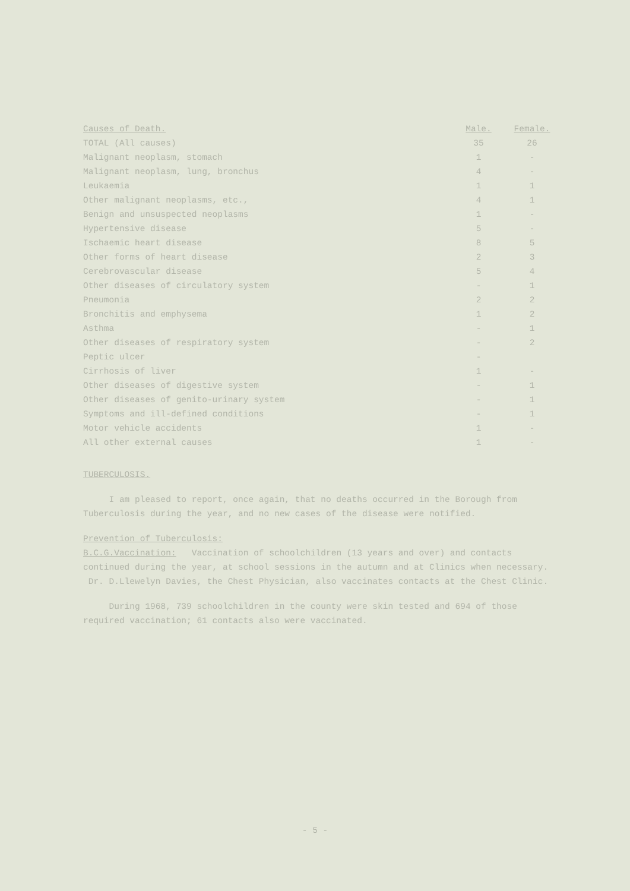| Causes of Death. | Male. | Female. |
| --- | --- | --- |
| TOTAL (All causes) | 35 | 26 |
| Malignant neoplasm, stomach | 1 | - |
| Malignant neoplasm, lung, bronchus | 4 | - |
| Leukaemia | 1 | 1 |
| Other malignant neoplasms, etc., | 4 | 1 |
| Benign and unsuspected neoplasms | 1 | - |
| Hypertensive disease | 5 | - |
| Ischaemic heart disease | 8 | 5 |
| Other forms of heart disease | 2 | 3 |
| Cerebrovascular disease | 5 | 4 |
| Other diseases of circulatory system | - | 1 |
| Pneumonia | 2 | 2 |
| Bronchitis and emphysema | 1 | 2 |
| Asthma | - | 1 |
| Other diseases of respiratory system | - | 2 |
| Peptic ulcer | - | |
| Cirrhosis of liver | 1 | - |
| Other diseases of digestive system | - | 1 |
| Other diseases of genito-urinary system | - | 1 |
| Symptoms and ill-defined conditions | - | 1 |
| Motor vehicle accidents | 1 | - |
| All other external causes | 1 | - |
TUBERCULOSIS.
I am pleased to report, once again, that no deaths occurred in the Borough from Tuberculosis during the year, and no new cases of the disease were notified.
Prevention of Tuberculosis:
B.C.G.Vaccination: Vaccination of schoolchildren (13 years and over) and contacts continued during the year, at school sessions in the autumn and at Clinics when necessary. Dr. D.Llewelyn Davies, the Chest Physician, also vaccinates contacts at the Chest Clinic.
During 1968, 739 schoolchildren in the county were skin tested and 694 of those required vaccination; 61 contacts also were vaccinated.
- 5 -